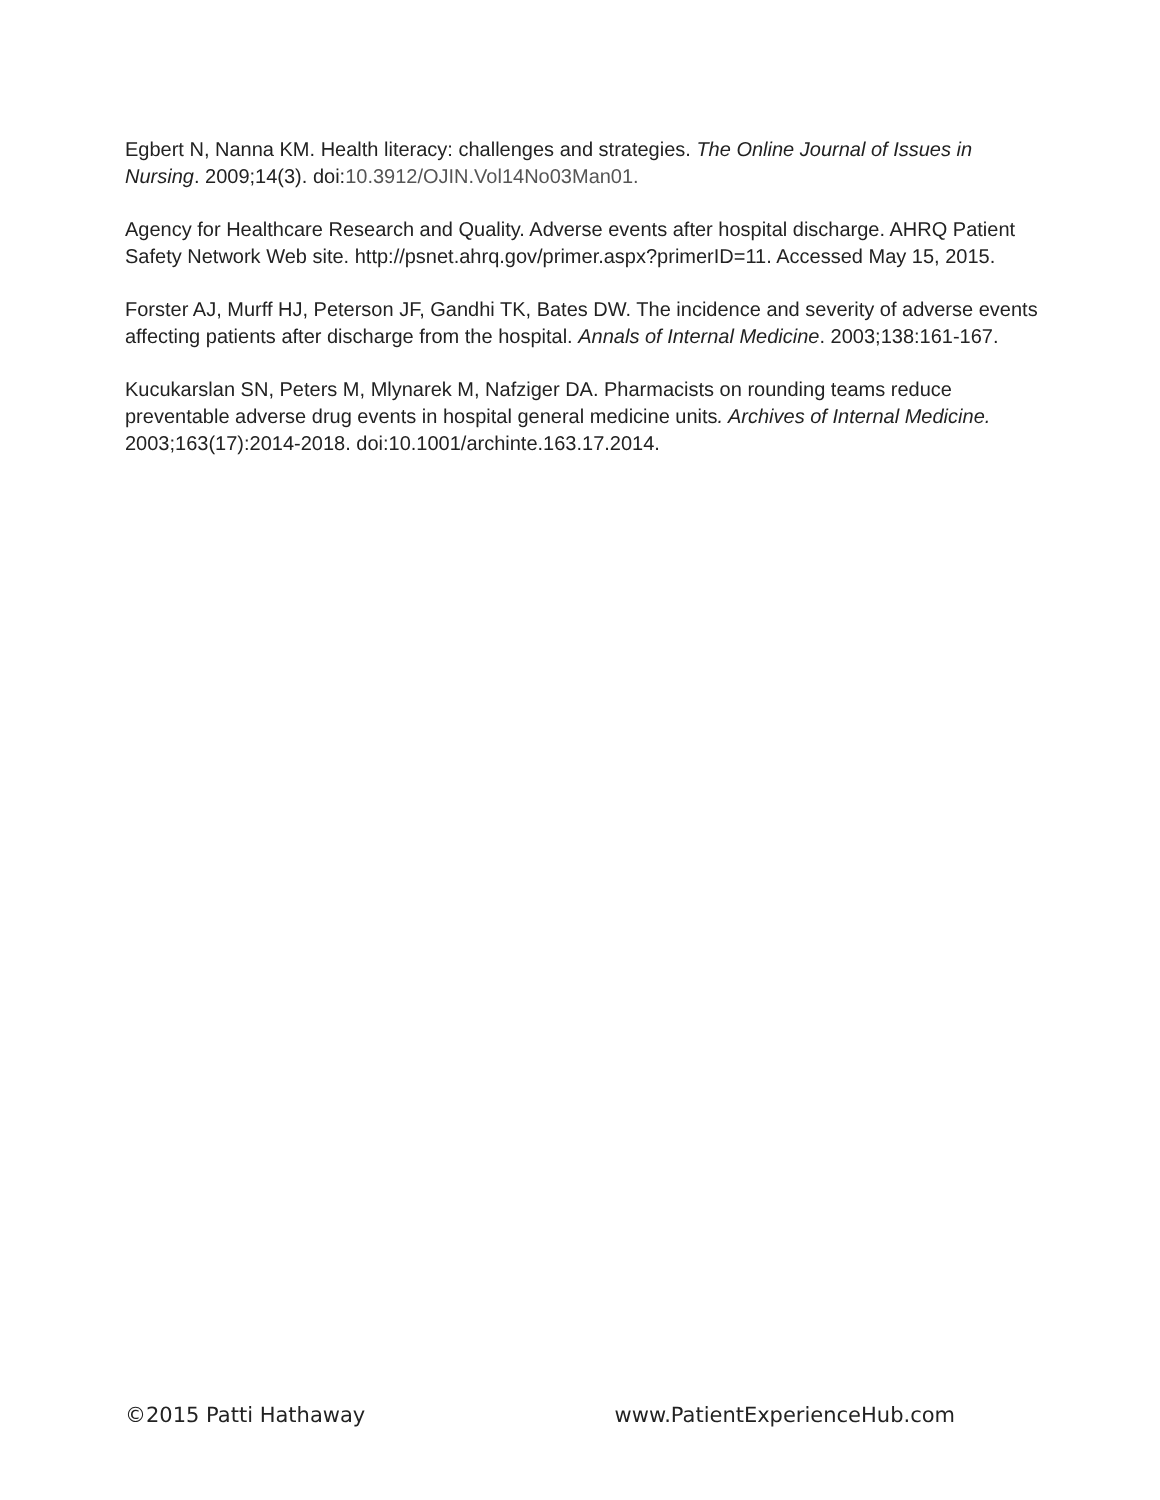Egbert N, Nanna KM. Health literacy: challenges and strategies. The Online Journal of Issues in Nursing. 2009;14(3). doi:10.3912/OJIN.Vol14No03Man01.
Agency for Healthcare Research and Quality. Adverse events after hospital discharge. AHRQ Patient Safety Network Web site. http://psnet.ahrq.gov/primer.aspx?primerID=11. Accessed May 15, 2015.
Forster AJ, Murff HJ, Peterson JF, Gandhi TK, Bates DW. The incidence and severity of adverse events affecting patients after discharge from the hospital. Annals of Internal Medicine. 2003;138:161-167.
Kucukarslan SN, Peters M, Mlynarek M, Nafziger DA. Pharmacists on rounding teams reduce preventable adverse drug events in hospital general medicine units. Archives of Internal Medicine. 2003;163(17):2014-2018. doi:10.1001/archinte.163.17.2014.
©2015 Patti Hathaway www.PatientExperienceHub.com